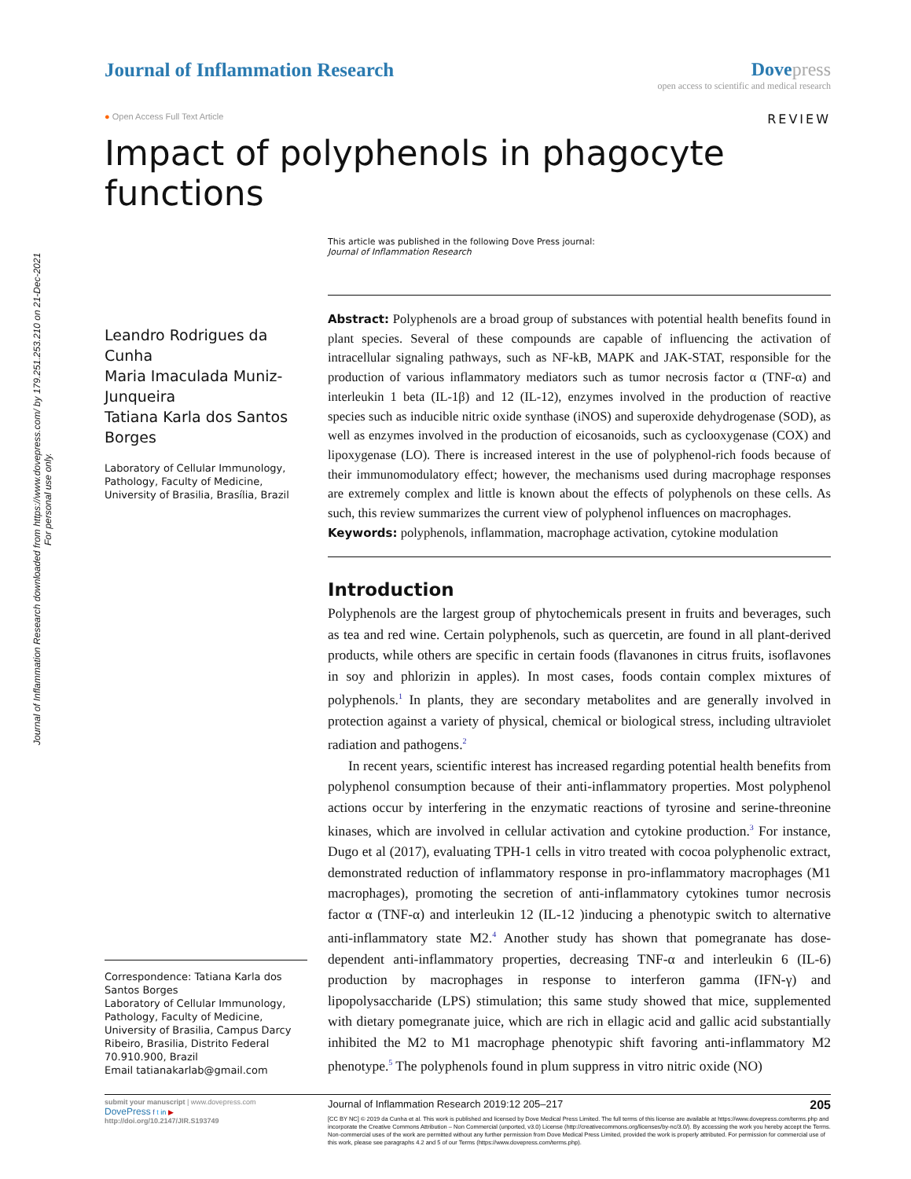Journal of Inflammation Research downloaded from https://www.dovepress.com/ by 179.251.253.210 on 21-Dec-2021
For personal use only.
Journal of Inflammation Research
Dove press
open access to scientific and medical research
● Open Access Full Text Article REVIEW
Impact of polyphenols in phagocyte functions
Leandro Rodrigues da Cunha
Maria Imaculada Muniz-Junqueira
Tatiana Karla dos Santos Borges
Laboratory of Cellular Immunology, Pathology, Faculty of Medicine, University of Brasilia, Brasília, Brazil
Correspondence: Tatiana Karla dos Santos Borges
Laboratory of Cellular Immunology, Pathology, Faculty of Medicine, University of Brasilia, Campus Darcy Ribeiro, Brasilia, Distrito Federal 70.910.900, Brazil
Email tatianakarlab@gmail.com
This article was published in the following Dove Press journal:
Journal of Inflammation Research
Abstract: Polyphenols are a broad group of substances with potential health benefits found in plant species. Several of these compounds are capable of influencing the activation of intracellular signaling pathways, such as NF-kB, MAPK and JAK-STAT, responsible for the production of various inflammatory mediators such as tumor necrosis factor α (TNF-α) and interleukin 1 beta (IL-1β) and 12 (IL-12), enzymes involved in the production of reactive species such as inducible nitric oxide synthase (iNOS) and superoxide dehydrogenase (SOD), as well as enzymes involved in the production of eicosanoids, such as cyclooxygenase (COX) and lipoxygenase (LO). There is increased interest in the use of polyphenol-rich foods because of their immunomodulatory effect; however, the mechanisms used during macrophage responses are extremely complex and little is known about the effects of polyphenols on these cells. As such, this review summarizes the current view of polyphenol influences on macrophages.
Keywords: polyphenols, inflammation, macrophage activation, cytokine modulation
Introduction
Polyphenols are the largest group of phytochemicals present in fruits and beverages, such as tea and red wine. Certain polyphenols, such as quercetin, are found in all plant-derived products, while others are specific in certain foods (flavanones in citrus fruits, isoflavones in soy and phlorizin in apples). In most cases, foods contain complex mixtures of polyphenols.<sup>1</sup> In plants, they are secondary metabolites and are generally involved in protection against a variety of physical, chemical or biological stress, including ultraviolet radiation and pathogens.<sup>2</sup>
In recent years, scientific interest has increased regarding potential health benefits from polyphenol consumption because of their anti-inflammatory properties. Most polyphenol actions occur by interfering in the enzymatic reactions of tyrosine and serine-threonine kinases, which are involved in cellular activation and cytokine production.<sup>3</sup> For instance, Dugo et al (2017), evaluating TPH-1 cells in vitro treated with cocoa polyphenolic extract, demonstrated reduction of inflammatory response in pro-inflammatory macrophages (M1 macrophages), promoting the secretion of anti-inflammatory cytokines tumor necrosis factor α (TNF-α) and interleukin 12 (IL-12 )inducing a phenotypic switch to alternative anti-inflammatory state M2.<sup>4</sup> Another study has shown that pomegranate has dose-dependent anti-inflammatory properties, decreasing TNF-α and interleukin 6 (IL-6) production by macrophages in response to interferon gamma (IFN-γ) and lipopolysaccharide (LPS) stimulation; this same study showed that mice, supplemented with dietary pomegranate juice, which are rich in ellagic acid and gallic acid substantially inhibited the M2 to M1 macrophage phenotypic shift favoring anti-inflammatory M2 phenotype.<sup>5</sup> The polyphenols found in plum suppress in vitro nitric oxide (NO)
submit your manuscript | www.dovepress.com
DovePress f t in ▶
http://doi.org/10.2147/JIR.S193749
Journal of Inflammation Research 2019:12 205–217 205
[CC BY NC] © 2019 da Cunha et al. This work is published and licensed by Dove Medical Press Limited. The full terms of this license are available at https://www.dovepress.com/terms.php and incorporate the Creative Commons Attribution – Non Commercial (unported, v3.0) License (http://creativecommons.org/licenses/by-nc/3.0/). By accessing the work you hereby accept the Terms. Non-commercial uses of the work are permitted without any further permission from Dove Medical Press Limited, provided the work is properly attributed. For permission for commercial use of this work, please see paragraphs 4.2 and 5 of our Terms (https://www.dovepress.com/terms.php).